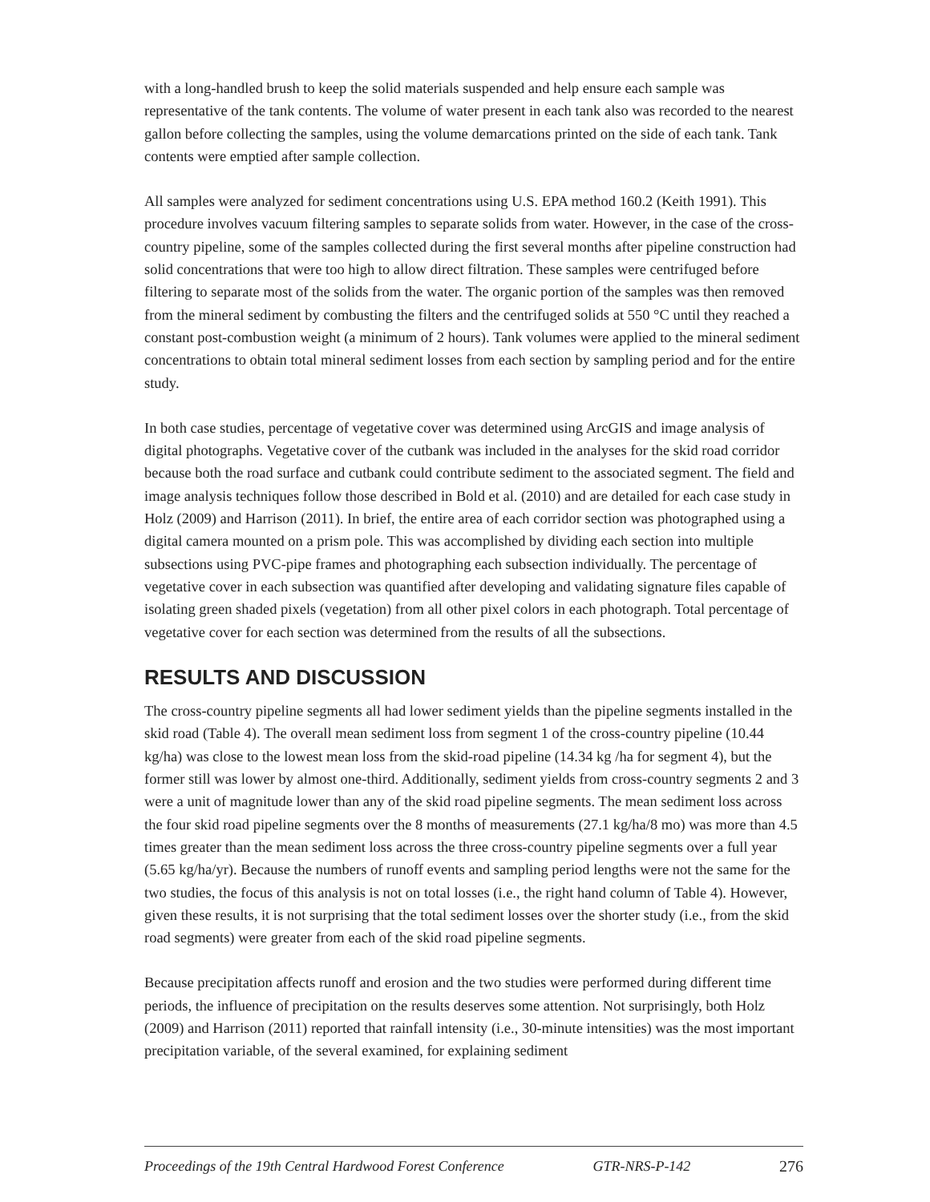with a long-handled brush to keep the solid materials suspended and help ensure each sample was representative of the tank contents. The volume of water present in each tank also was recorded to the nearest gallon before collecting the samples, using the volume demarcations printed on the side of each tank. Tank contents were emptied after sample collection.
All samples were analyzed for sediment concentrations using U.S. EPA method 160.2 (Keith 1991). This procedure involves vacuum filtering samples to separate solids from water. However, in the case of the cross-country pipeline, some of the samples collected during the first several months after pipeline construction had solid concentrations that were too high to allow direct filtration. These samples were centrifuged before filtering to separate most of the solids from the water. The organic portion of the samples was then removed from the mineral sediment by combusting the filters and the centrifuged solids at 550 °C until they reached a constant post-combustion weight (a minimum of 2 hours). Tank volumes were applied to the mineral sediment concentrations to obtain total mineral sediment losses from each section by sampling period and for the entire study.
In both case studies, percentage of vegetative cover was determined using ArcGIS and image analysis of digital photographs. Vegetative cover of the cutbank was included in the analyses for the skid road corridor because both the road surface and cutbank could contribute sediment to the associated segment. The field and image analysis techniques follow those described in Bold et al. (2010) and are detailed for each case study in Holz (2009) and Harrison (2011). In brief, the entire area of each corridor section was photographed using a digital camera mounted on a prism pole. This was accomplished by dividing each section into multiple subsections using PVC-pipe frames and photographing each subsection individually. The percentage of vegetative cover in each subsection was quantified after developing and validating signature files capable of isolating green shaded pixels (vegetation) from all other pixel colors in each photograph. Total percentage of vegetative cover for each section was determined from the results of all the subsections.
RESULTS AND DISCUSSION
The cross-country pipeline segments all had lower sediment yields than the pipeline segments installed in the skid road (Table 4). The overall mean sediment loss from segment 1 of the cross-country pipeline (10.44 kg/ha) was close to the lowest mean loss from the skid-road pipeline (14.34 kg /ha for segment 4), but the former still was lower by almost one-third. Additionally, sediment yields from cross-country segments 2 and 3 were a unit of magnitude lower than any of the skid road pipeline segments. The mean sediment loss across the four skid road pipeline segments over the 8 months of measurements (27.1 kg/ha/8 mo) was more than 4.5 times greater than the mean sediment loss across the three cross-country pipeline segments over a full year (5.65 kg/ha/yr). Because the numbers of runoff events and sampling period lengths were not the same for the two studies, the focus of this analysis is not on total losses (i.e., the right hand column of Table 4). However, given these results, it is not surprising that the total sediment losses over the shorter study (i.e., from the skid road segments) were greater from each of the skid road pipeline segments.
Because precipitation affects runoff and erosion and the two studies were performed during different time periods, the influence of precipitation on the results deserves some attention. Not surprisingly, both Holz (2009) and Harrison (2011) reported that rainfall intensity (i.e., 30-minute intensities) was the most important precipitation variable, of the several examined, for explaining sediment
Proceedings of the 19th Central Hardwood Forest Conference GTR-NRS-P-142 276